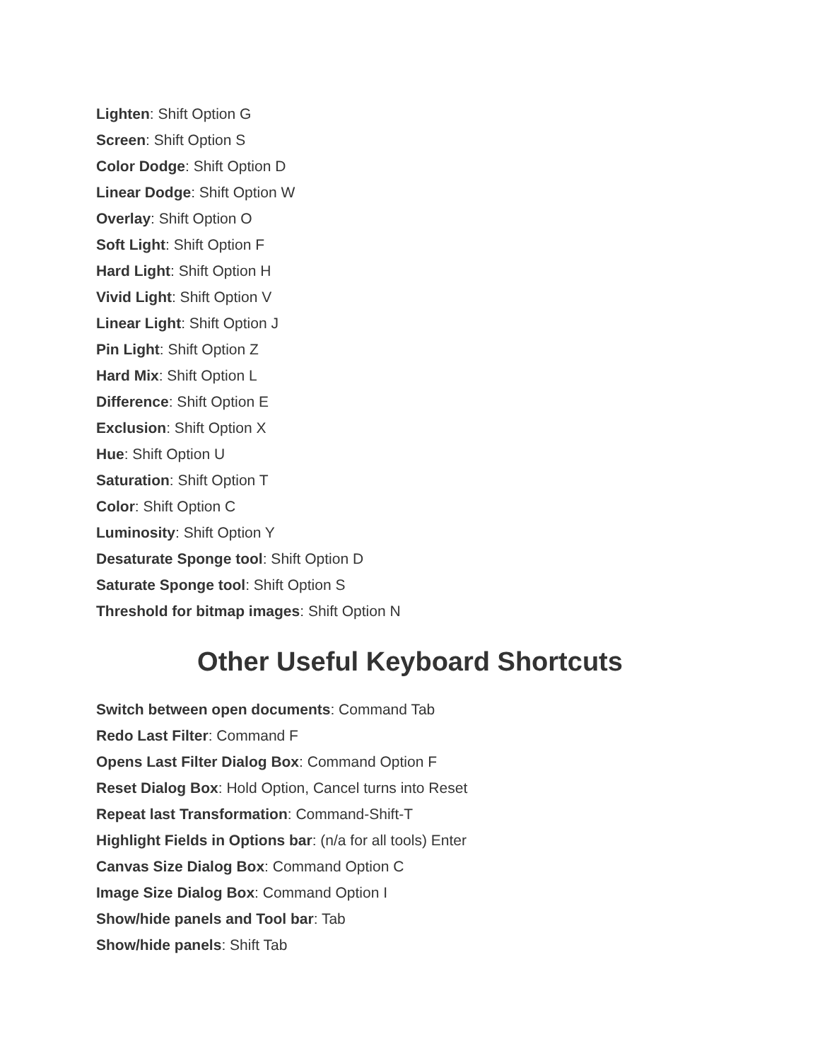Lighten: Shift Option G
Screen: Shift Option S
Color Dodge: Shift Option D
Linear Dodge: Shift Option W
Overlay: Shift Option O
Soft Light: Shift Option F
Hard Light: Shift Option H
Vivid Light: Shift Option V
Linear Light: Shift Option J
Pin Light: Shift Option Z
Hard Mix: Shift Option L
Difference: Shift Option E
Exclusion: Shift Option X
Hue: Shift Option U
Saturation: Shift Option T
Color: Shift Option C
Luminosity: Shift Option Y
Desaturate Sponge tool: Shift Option D
Saturate Sponge tool: Shift Option S
Threshold for bitmap images: Shift Option N
Other Useful Keyboard Shortcuts
Switch between open documents: Command Tab
Redo Last Filter: Command F
Opens Last Filter Dialog Box: Command Option F
Reset Dialog Box: Hold Option, Cancel turns into Reset
Repeat last Transformation: Command-Shift-T
Highlight Fields in Options bar: (n/a for all tools) Enter
Canvas Size Dialog Box: Command Option C
Image Size Dialog Box: Command Option I
Show/hide panels and Tool bar: Tab
Show/hide panels: Shift Tab